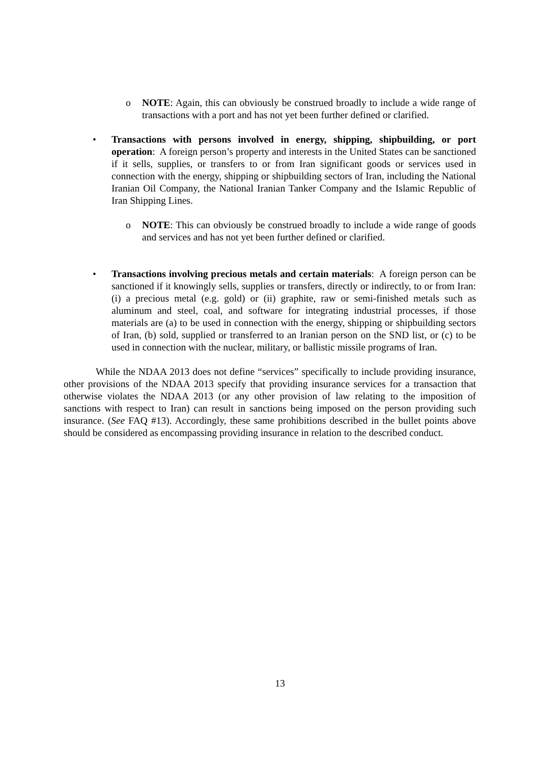o NOTE: Again, this can obviously be construed broadly to include a wide range of transactions with a port and has not yet been further defined or clarified.
• Transactions with persons involved in energy, shipping, shipbuilding, or port operation: A foreign person’s property and interests in the United States can be sanctioned if it sells, supplies, or transfers to or from Iran significant goods or services used in connection with the energy, shipping or shipbuilding sectors of Iran, including the National Iranian Oil Company, the National Iranian Tanker Company and the Islamic Republic of Iran Shipping Lines.
o NOTE: This can obviously be construed broadly to include a wide range of goods and services and has not yet been further defined or clarified.
• Transactions involving precious metals and certain materials: A foreign person can be sanctioned if it knowingly sells, supplies or transfers, directly or indirectly, to or from Iran: (i) a precious metal (e.g. gold) or (ii) graphite, raw or semi-finished metals such as aluminum and steel, coal, and software for integrating industrial processes, if those materials are (a) to be used in connection with the energy, shipping or shipbuilding sectors of Iran, (b) sold, supplied or transferred to an Iranian person on the SND list, or (c) to be used in connection with the nuclear, military, or ballistic missile programs of Iran.
While the NDAA 2013 does not define “services” specifically to include providing insurance, other provisions of the NDAA 2013 specify that providing insurance services for a transaction that otherwise violates the NDAA 2013 (or any other provision of law relating to the imposition of sanctions with respect to Iran) can result in sanctions being imposed on the person providing such insurance. (See FAQ #13). Accordingly, these same prohibitions described in the bullet points above should be considered as encompassing providing insurance in relation to the described conduct.
13